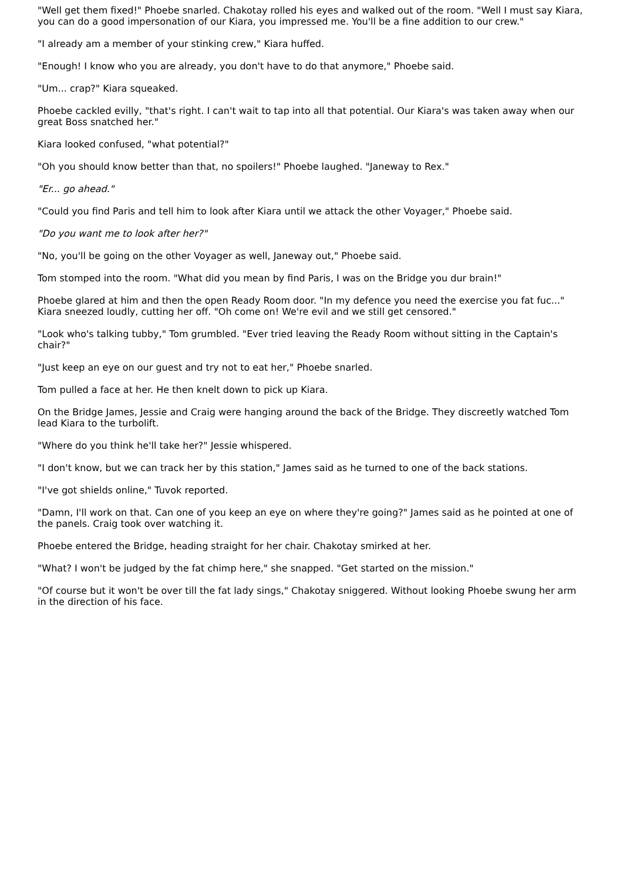"Well get them fixed!" Phoebe snarled. Chakotay rolled his eyes and walked out of the room. "Well I must say Kiara, you can do a good impersonation of our Kiara, you impressed me. You'll be a fine addition to our crew."
"I already am a member of your stinking crew," Kiara huffed.
"Enough! I know who you are already, you don't have to do that anymore," Phoebe said.
"Um... crap?" Kiara squeaked.
Phoebe cackled evilly, "that's right. I can't wait to tap into all that potential. Our Kiara's was taken away when our great Boss snatched her."
Kiara looked confused, "what potential?"
"Oh you should know better than that, no spoilers!" Phoebe laughed. "Janeway to Rex."
"Er... go ahead."
"Could you find Paris and tell him to look after Kiara until we attack the other Voyager," Phoebe said.
"Do you want me to look after her?"
"No, you'll be going on the other Voyager as well, Janeway out," Phoebe said.
Tom stomped into the room. "What did you mean by find Paris, I was on the Bridge you dur brain!"
Phoebe glared at him and then the open Ready Room door. "In my defence you need the exercise you fat fuc..." Kiara sneezed loudly, cutting her off. "Oh come on! We're evil and we still get censored."
"Look who's talking tubby," Tom grumbled. "Ever tried leaving the Ready Room without sitting in the Captain's chair?"
"Just keep an eye on our guest and try not to eat her," Phoebe snarled.
Tom pulled a face at her. He then knelt down to pick up Kiara.
On the Bridge James, Jessie and Craig were hanging around the back of the Bridge. They discreetly watched Tom lead Kiara to the turbolift.
"Where do you think he'll take her?" Jessie whispered.
"I don't know, but we can track her by this station," James said as he turned to one of the back stations.
"I've got shields online," Tuvok reported.
"Damn, I'll work on that. Can one of you keep an eye on where they're going?" James said as he pointed at one of the panels. Craig took over watching it.
Phoebe entered the Bridge, heading straight for her chair. Chakotay smirked at her.
"What? I won't be judged by the fat chimp here," she snapped. "Get started on the mission."
"Of course but it won't be over till the fat lady sings," Chakotay sniggered. Without looking Phoebe swung her arm in the direction of his face.